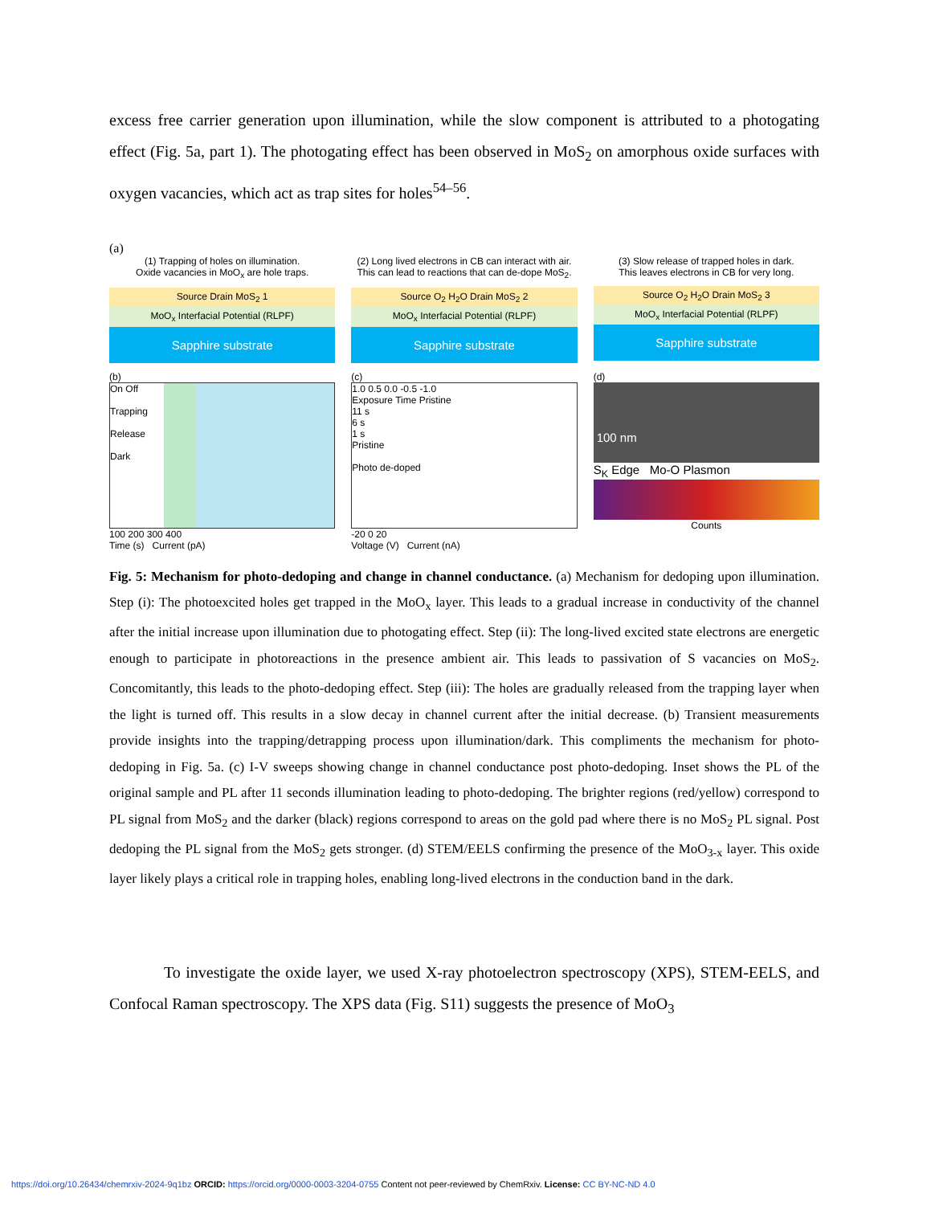excess free carrier generation upon illumination, while the slow component is attributed to a photogating effect (Fig. 5a, part 1). The photogating effect has been observed in MoS<sub>2</sub> on amorphous oxide surfaces with oxygen vacancies, which act as trap sites for holes<sup>54–56</sup>.
(a)
(1) Trapping of holes on illumination.
Oxide vacancies in MoO<sub>x</sub> are hole traps.
Source Drain MoS<sub>2</sub> 1
MoO<sub>x</sub> Interfacial Potential (RLPF)
Sapphire substrate
(2) Long lived electrons in CB can interact with air.
This can lead to reactions that can de-dope MoS<sub>2</sub>.
Source O<sub>2</sub> H<sub>2</sub>O Drain MoS<sub>2</sub> 2
MoO<sub>x</sub> Interfacial Potential (RLPF)
Sapphire substrate
(3) Slow release of trapped holes in dark.
This leaves electrons in CB for very long.
Source O<sub>2</sub> H<sub>2</sub>O Drain MoS<sub>2</sub> 3
MoO<sub>x</sub> Interfacial Potential (RLPF)
Sapphire substrate
(b)
On Off
Trapping
Release
Dark
100 200 300 400
Time (s) Current (pA)
(c)
1.0 0.5 0.0 -0.5 -1.0
Exposure Time Pristine
11 s
6 s
1 s
Pristine
Photo de-doped
-20 0 20
Voltage (V) Current (nA)
(d)
100 nm
S<sub>K</sub> Edge Mo-O Plasmon
Counts
Fig. 5: Mechanism for photo-dedoping and change in channel conductance. (a) Mechanism for dedoping upon illumination. Step (i): The photoexcited holes get trapped in the MoO<sub>x</sub> layer. This leads to a gradual increase in conductivity of the channel after the initial increase upon illumination due to photogating effect. Step (ii): The long-lived excited state electrons are energetic enough to participate in photoreactions in the presence ambient air. This leads to passivation of S vacancies on MoS<sub>2</sub>. Concomitantly, this leads to the photo-dedoping effect. Step (iii): The holes are gradually released from the trapping layer when the light is turned off. This results in a slow decay in channel current after the initial decrease. (b) Transient measurements provide insights into the trapping/detrapping process upon illumination/dark. This compliments the mechanism for photo-dedoping in Fig. 5a. (c) I-V sweeps showing change in channel conductance post photo-dedoping. Inset shows the PL of the original sample and PL after 11 seconds illumination leading to photo-dedoping. The brighter regions (red/yellow) correspond to PL signal from MoS<sub>2</sub> and the darker (black) regions correspond to areas on the gold pad where there is no MoS<sub>2</sub> PL signal. Post dedoping the PL signal from the MoS<sub>2</sub> gets stronger. (d) STEM/EELS confirming the presence of the MoO<sub>3-x</sub> layer. This oxide layer likely plays a critical role in trapping holes, enabling long-lived electrons in the conduction band in the dark.
To investigate the oxide layer, we used X-ray photoelectron spectroscopy (XPS), STEM-EELS, and Confocal Raman spectroscopy. The XPS data (Fig. S11) suggests the presence of MoO<sub>3</sub>
https://doi.org/10.26434/chemrxiv-2024-9q1bz ORCID: https://orcid.org/0000-0003-3204-0755 Content not peer-reviewed by ChemRxiv. License: CC BY-NC-ND 4.0